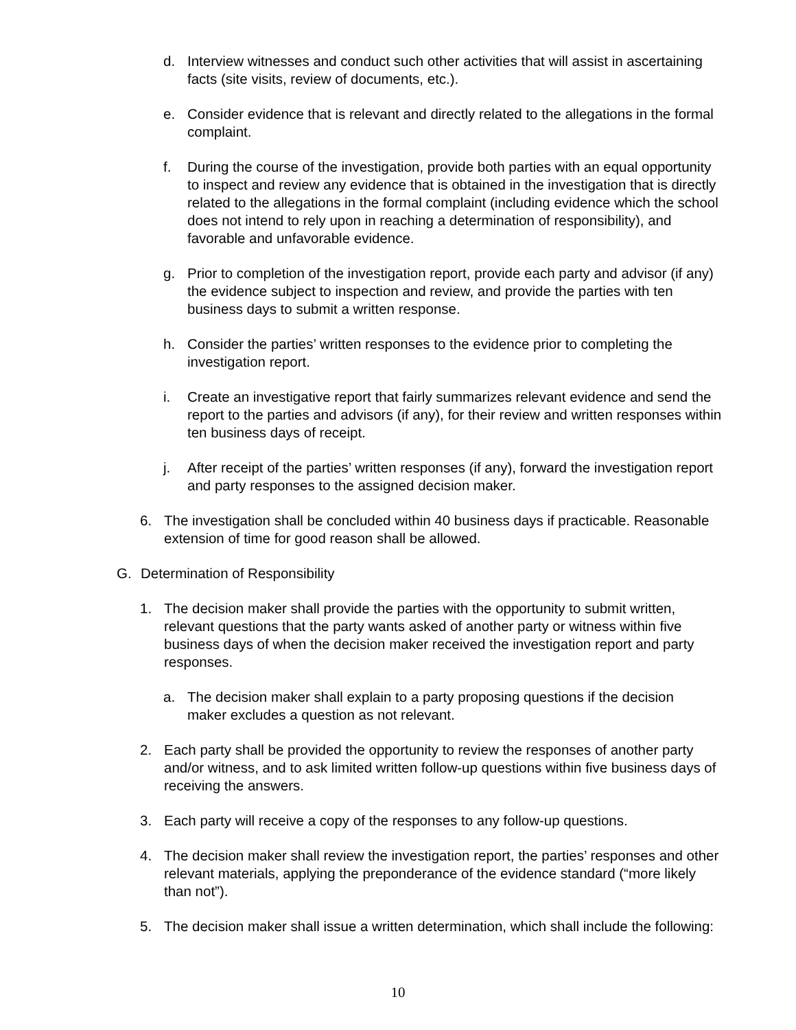d. Interview witnesses and conduct such other activities that will assist in ascertaining facts (site visits, review of documents, etc.).
e. Consider evidence that is relevant and directly related to the allegations in the formal complaint.
f. During the course of the investigation, provide both parties with an equal opportunity to inspect and review any evidence that is obtained in the investigation that is directly related to the allegations in the formal complaint (including evidence which the school does not intend to rely upon in reaching a determination of responsibility), and favorable and unfavorable evidence.
g. Prior to completion of the investigation report, provide each party and advisor (if any) the evidence subject to inspection and review, and provide the parties with ten business days to submit a written response.
h. Consider the parties’ written responses to the evidence prior to completing the investigation report.
i. Create an investigative report that fairly summarizes relevant evidence and send the report to the parties and advisors (if any), for their review and written responses within ten business days of receipt.
j. After receipt of the parties’ written responses (if any), forward the investigation report and party responses to the assigned decision maker.
6. The investigation shall be concluded within 40 business days if practicable. Reasonable extension of time for good reason shall be allowed.
G. Determination of Responsibility
1. The decision maker shall provide the parties with the opportunity to submit written, relevant questions that the party wants asked of another party or witness within five business days of when the decision maker received the investigation report and party responses.
a. The decision maker shall explain to a party proposing questions if the decision maker excludes a question as not relevant.
2. Each party shall be provided the opportunity to review the responses of another party and/or witness, and to ask limited written follow-up questions within five business days of receiving the answers.
3. Each party will receive a copy of the responses to any follow-up questions.
4. The decision maker shall review the investigation report, the parties’ responses and other relevant materials, applying the preponderance of the evidence standard (“more likely than not”).
5. The decision maker shall issue a written determination, which shall include the following:
10